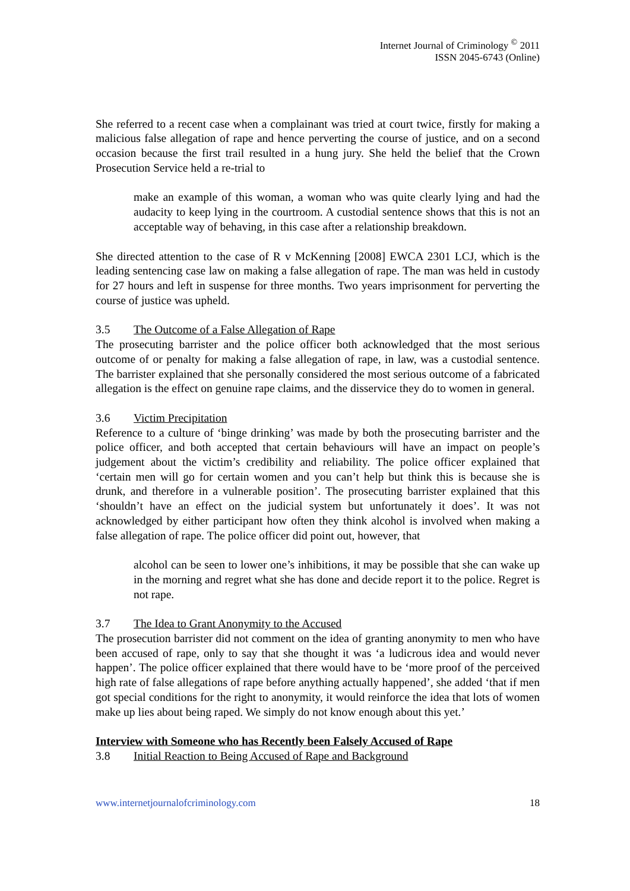Internet Journal of Criminology <sup>©</sup> 2011
ISSN 2045-6743 (Online)
She referred to a recent case when a complainant was tried at court twice, firstly for making a malicious false allegation of rape and hence perverting the course of justice, and on a second occasion because the first trail resulted in a hung jury. She held the belief that the Crown Prosecution Service held a re-trial to
make an example of this woman, a woman who was quite clearly lying and had the audacity to keep lying in the courtroom. A custodial sentence shows that this is not an acceptable way of behaving, in this case after a relationship breakdown.
She directed attention to the case of R v McKenning [2008] EWCA 2301 LCJ, which is the leading sentencing case law on making a false allegation of rape. The man was held in custody for 27 hours and left in suspense for three months. Two years imprisonment for perverting the course of justice was upheld.
3.5 The Outcome of a False Allegation of Rape
The prosecuting barrister and the police officer both acknowledged that the most serious outcome of or penalty for making a false allegation of rape, in law, was a custodial sentence. The barrister explained that she personally considered the most serious outcome of a fabricated allegation is the effect on genuine rape claims, and the disservice they do to women in general.
3.6 Victim Precipitation
Reference to a culture of ‘binge drinking’ was made by both the prosecuting barrister and the police officer, and both accepted that certain behaviours will have an impact on people’s judgement about the victim’s credibility and reliability. The police officer explained that ‘certain men will go for certain women and you can’t help but think this is because she is drunk, and therefore in a vulnerable position’. The prosecuting barrister explained that this ‘shouldn’t have an effect on the judicial system but unfortunately it does’. It was not acknowledged by either participant how often they think alcohol is involved when making a false allegation of rape. The police officer did point out, however, that
alcohol can be seen to lower one’s inhibitions, it may be possible that she can wake up in the morning and regret what she has done and decide report it to the police. Regret is not rape.
3.7 The Idea to Grant Anonymity to the Accused
The prosecution barrister did not comment on the idea of granting anonymity to men who have been accused of rape, only to say that she thought it was ‘a ludicrous idea and would never happen’. The police officer explained that there would have to be ‘more proof of the perceived high rate of false allegations of rape before anything actually happened’, she added ‘that if men got special conditions for the right to anonymity, it would reinforce the idea that lots of women make up lies about being raped. We simply do not know enough about this yet.’
Interview with Someone who has Recently been Falsely Accused of Rape
3.8 Initial Reaction to Being Accused of Rape and Background
www.internetjournalofcriminology.com 18